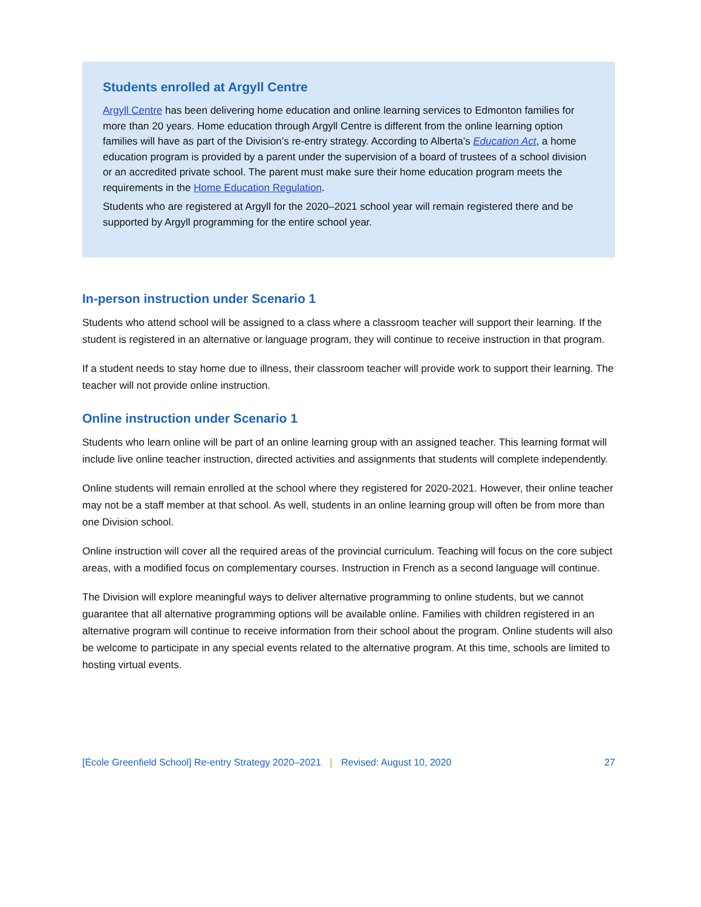Students enrolled at Argyll Centre
Argyll Centre has been delivering home education and online learning services to Edmonton families for more than 20 years. Home education through Argyll Centre is different from the online learning option families will have as part of the Division’s re-entry strategy. According to Alberta’s Education Act, a home education program is provided by a parent under the supervision of a board of trustees of a school division or an accredited private school. The parent must make sure their home education program meets the requirements in the Home Education Regulation.
Students who are registered at Argyll for the 2020–2021 school year will remain registered there and be supported by Argyll programming for the entire school year.
In-person instruction under Scenario 1
Students who attend school will be assigned to a class where a classroom teacher will support their learning. If the student is registered in an alternative or language program, they will continue to receive instruction in that program.
If a student needs to stay home due to illness, their classroom teacher will provide work to support their learning. The teacher will not provide online instruction.
Online instruction under Scenario 1
Students who learn online will be part of an online learning group with an assigned teacher. This learning format will include live online teacher instruction, directed activities and assignments that students will complete independently.
Online students will remain enrolled at the school where they registered for 2020-2021. However, their online teacher may not be a staff member at that school. As well, students in an online learning group will often be from more than one Division school.
Online instruction will cover all the required areas of the provincial curriculum. Teaching will focus on the core subject areas, with a modified focus on complementary courses. Instruction in French as a second language will continue.
The Division will explore meaningful ways to deliver alternative programming to online students, but we cannot guarantee that all alternative programming options will be available online. Families with children registered in an alternative program will continue to receive information from their school about the program. Online students will also be welcome to participate in any special events related to the alternative program. At this time, schools are limited to hosting virtual events.
[École Greenfield School] Re-entry Strategy 2020–2021 | Revised: August 10, 2020 27